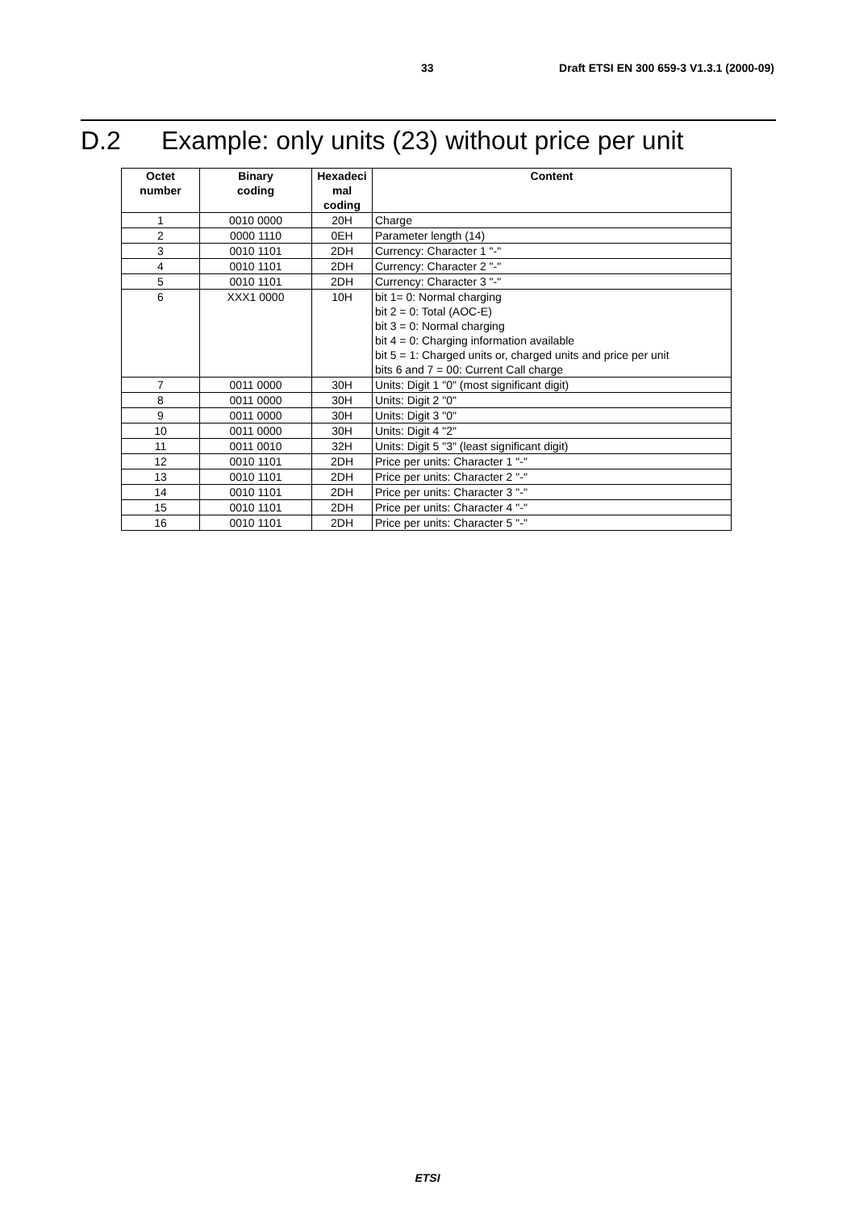33 Draft ETSI EN 300 659-3 V1.3.1 (2000-09)
D.2 Example: only units (23) without price per unit
| Octet number | Binary coding | Hexadeci mal coding | Content |
| --- | --- | --- | --- |
| 1 | 0010 0000 | 20H | Charge |
| 2 | 0000 1110 | 0EH | Parameter length (14) |
| 3 | 0010 1101 | 2DH | Currency: Character 1 "-" |
| 4 | 0010 1101 | 2DH | Currency: Character 2 "-" |
| 5 | 0010 1101 | 2DH | Currency: Character 3 "-" |
| 6 | XXX1 0000 | 10H | bit 1= 0: Normal charging bit 2 = 0: Total (AOC-E) bit 3 = 0: Normal charging bit 4 = 0: Charging information available bit 5 = 1: Charged units or, charged units and price per unit bits 6 and 7 = 00: Current Call charge |
| 7 | 0011 0000 | 30H | Units: Digit 1 "0" (most significant digit) |
| 8 | 0011 0000 | 30H | Units: Digit 2 "0" |
| 9 | 0011 0000 | 30H | Units: Digit 3 "0" |
| 10 | 0011 0000 | 30H | Units: Digit 4 "2" |
| 11 | 0011 0010 | 32H | Units: Digit 5 "3" (least significant digit) |
| 12 | 0010 1101 | 2DH | Price per units: Character 1 "-" |
| 13 | 0010 1101 | 2DH | Price per units: Character 2 "-" |
| 14 | 0010 1101 | 2DH | Price per units: Character 3 "-" |
| 15 | 0010 1101 | 2DH | Price per units: Character 4 "-" |
| 16 | 0010 1101 | 2DH | Price per units: Character 5 "-" |
ETSI